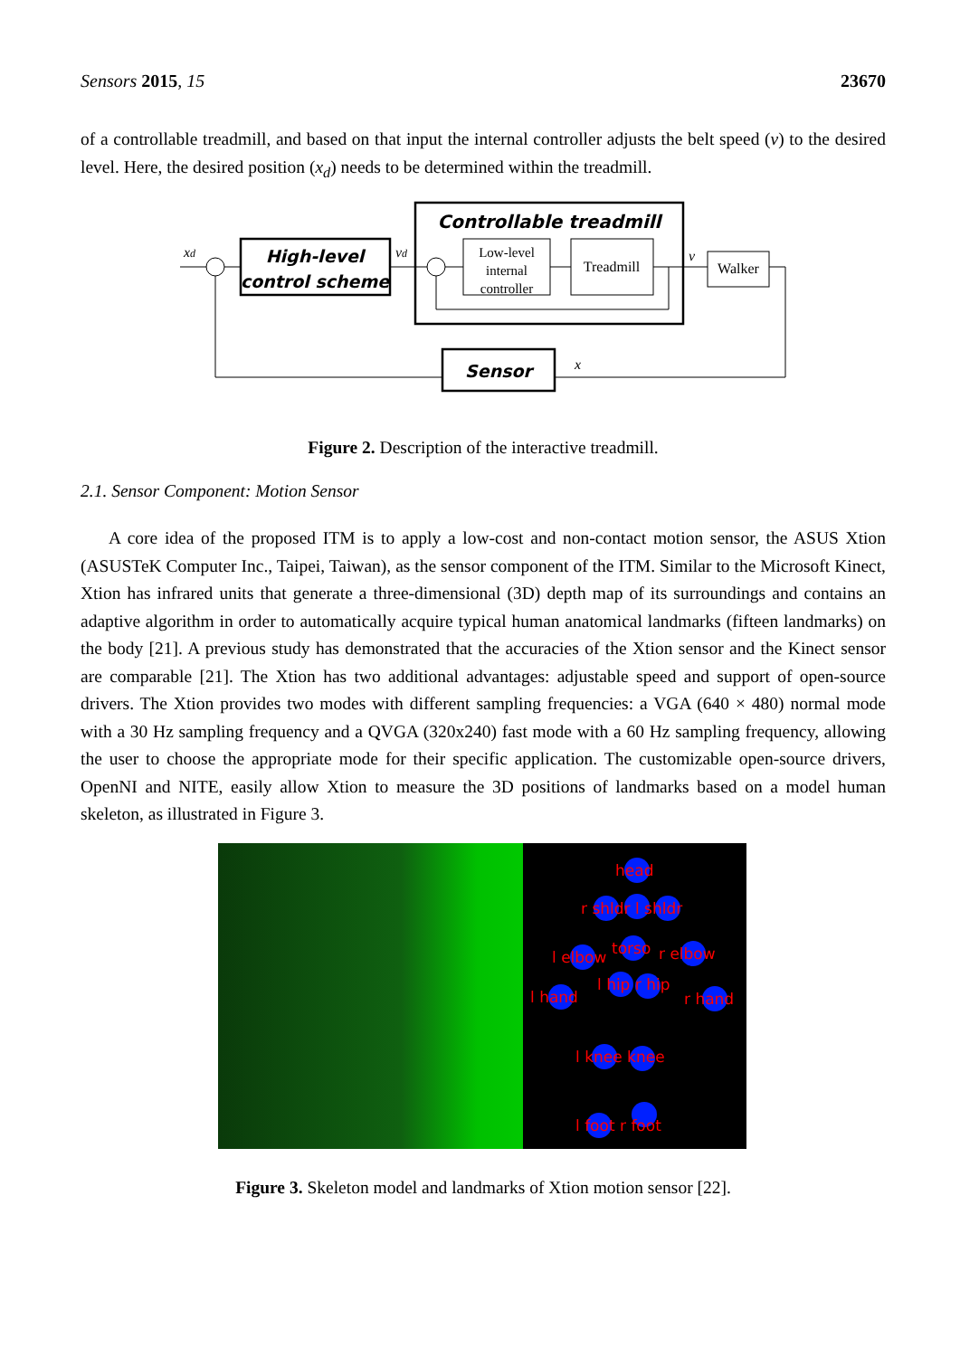Sensors 2015, 15 23670
of a controllable treadmill, and based on that input the internal controller adjusts the belt speed (v) to the desired level. Here, the desired position (x<sub>d</sub>) needs to be determined within the treadmill.
Controllable treadmill
High-level
control scheme
Low-level
internal
controller
Treadmill
Walker
Sensor
xd
vd
v
x
Figure 2. Description of the interactive treadmill.
2.1. Sensor Component: Motion Sensor
A core idea of the proposed ITM is to apply a low-cost and non-contact motion sensor, the ASUS Xtion (ASUSTeK Computer Inc., Taipei, Taiwan), as the sensor component of the ITM. Similar to the Microsoft Kinect, Xtion has infrared units that generate a three-dimensional (3D) depth map of its surroundings and contains an adaptive algorithm in order to automatically acquire typical human anatomical landmarks (fifteen landmarks) on the body [21]. A previous study has demonstrated that the accuracies of the Xtion sensor and the Kinect sensor are comparable [21]. The Xtion has two additional advantages: adjustable speed and support of open-source drivers. The Xtion provides two modes with different sampling frequencies: a VGA (640 × 480) normal mode with a 30 Hz sampling frequency and a QVGA (320x240) fast mode with a 60 Hz sampling frequency, allowing the user to choose the appropriate mode for their specific application. The customizable open-source drivers, OpenNI and NITE, easily allow Xtion to measure the 3D positions of landmarks based on a model human skeleton, as illustrated in Figure 3.
head
r shldr l shldr
torso
l elbow
r elbow
l hip r hip
l hand
r hand
l knee knee
l foot r foot
Figure 3. Skeleton model and landmarks of Xtion motion sensor [22].